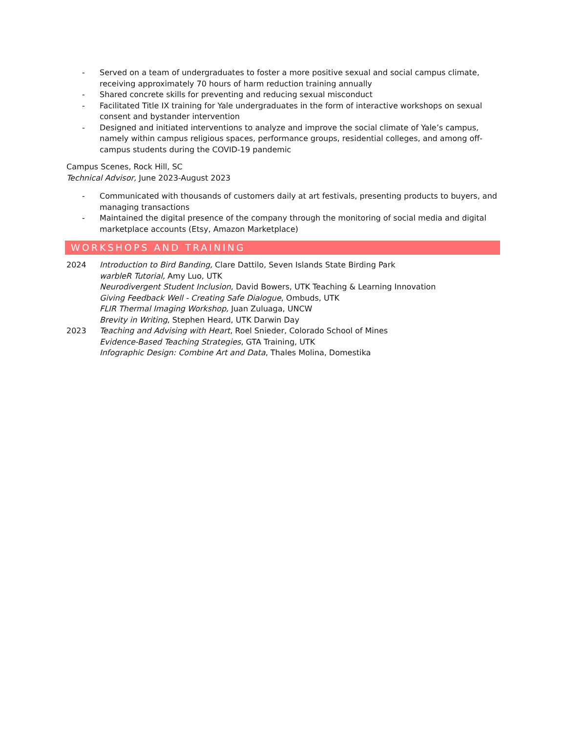- Served on a team of undergraduates to foster a more positive sexual and social campus climate, receiving approximately 70 hours of harm reduction training annually
- Shared concrete skills for preventing and reducing sexual misconduct
- Facilitated Title IX training for Yale undergraduates in the form of interactive workshops on sexual consent and bystander intervention
- Designed and initiated interventions to analyze and improve the social climate of Yale’s campus, namely within campus religious spaces, performance groups, residential colleges, and among off-campus students during the COVID-19 pandemic
Campus Scenes, Rock Hill, SC
Technical Advisor, June 2023-August 2023
- Communicated with thousands of customers daily at art festivals, presenting products to buyers, and managing transactions
- Maintained the digital presence of the company through the monitoring of social media and digital marketplace accounts (Etsy, Amazon Marketplace)
WORKSHOPS AND TRAINING
2024 Introduction to Bird Banding, Clare Dattilo, Seven Islands State Birding Park
warbleR Tutorial, Amy Luo, UTK
Neurodivergent Student Inclusion, David Bowers, UTK Teaching & Learning Innovation
Giving Feedback Well - Creating Safe Dialogue, Ombuds, UTK
FLIR Thermal Imaging Workshop, Juan Zuluaga, UNCW
Brevity in Writing, Stephen Heard, UTK Darwin Day
2023 Teaching and Advising with Heart, Roel Snieder, Colorado School of Mines
Evidence-Based Teaching Strategies, GTA Training, UTK
Infographic Design: Combine Art and Data, Thales Molina, Domestika